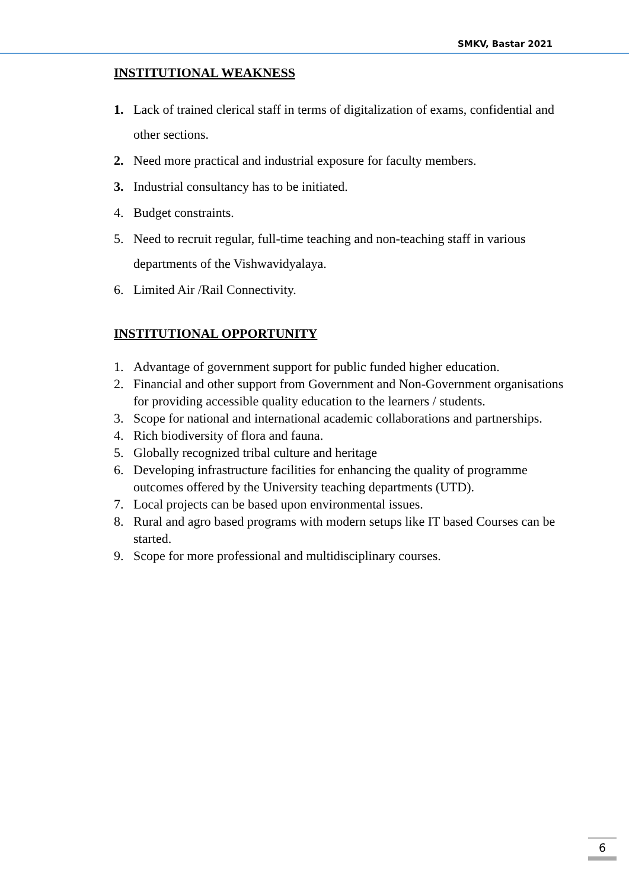SMKV, Bastar 2021
INSTITUTIONAL WEAKNESS
1. Lack of trained clerical staff in terms of digitalization of exams, confidential and other sections.
2. Need more practical and industrial exposure for faculty members.
3. Industrial consultancy has to be initiated.
4. Budget constraints.
5. Need to recruit regular, full-time teaching and non-teaching staff in various departments of the Vishwavidyalaya.
6. Limited Air /Rail Connectivity.
INSTITUTIONAL OPPORTUNITY
1. Advantage of government support for public funded higher education.
2. Financial and other support from Government and Non-Government organisations for providing accessible quality education to the learners / students.
3. Scope for national and international academic collaborations and partnerships.
4. Rich biodiversity of flora and fauna.
5. Globally recognized tribal culture and heritage
6. Developing infrastructure facilities for enhancing the quality of programme outcomes offered by the University teaching departments (UTD).
7. Local projects can be based upon environmental issues.
8. Rural and agro based programs with modern setups like IT based Courses can be started.
9. Scope for more professional and multidisciplinary courses.
6